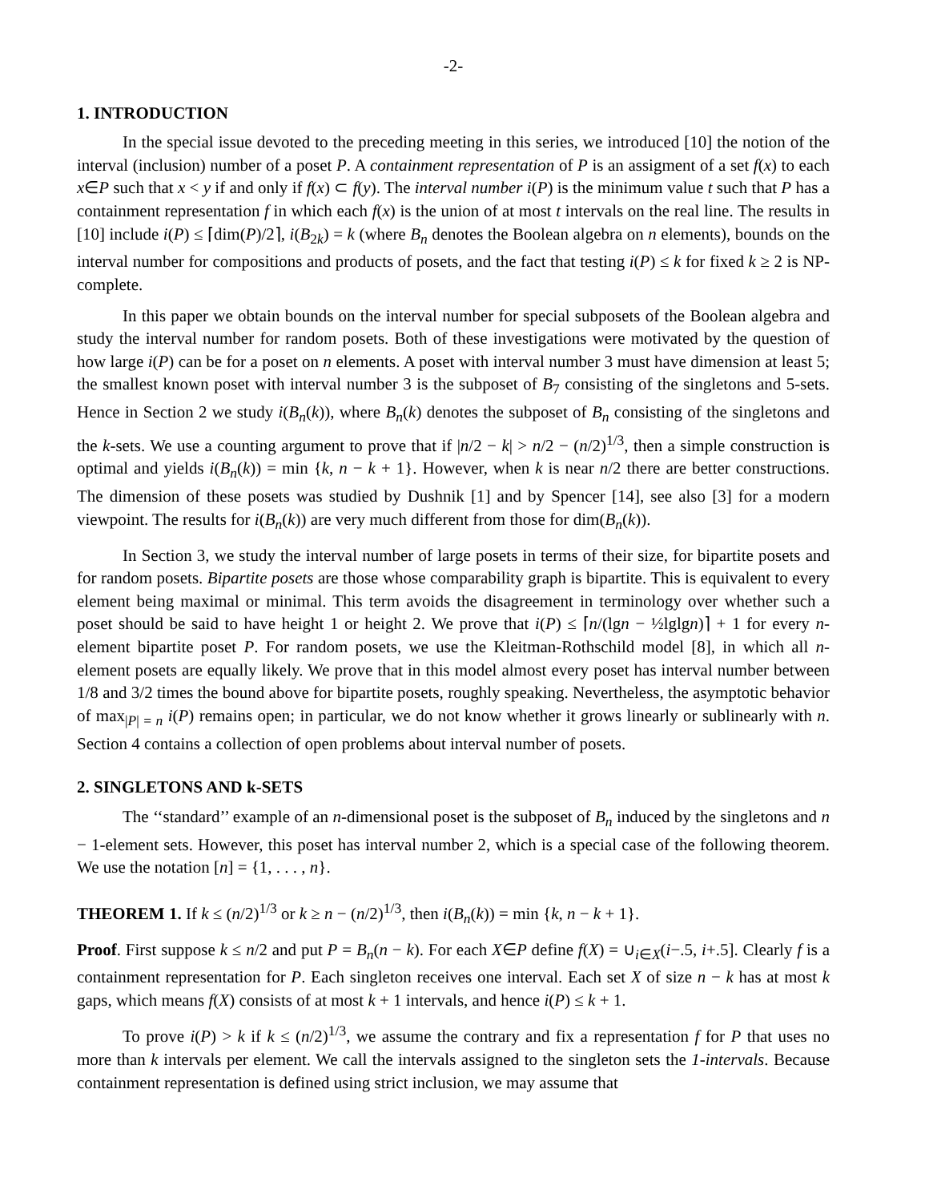-2-
1. INTRODUCTION
In the special issue devoted to the preceding meeting in this series, we introduced [10] the notion of the interval (inclusion) number of a poset P. A containment representation of P is an assigment of a set f(x) to each x∈P such that x < y if and only if f(x) ⊂ f(y). The interval number i(P) is the minimum value t such that P has a containment representation f in which each f(x) is the union of at most t intervals on the real line. The results in [10] include i(P) ≤ ⌈dim(P)/2⌉, i(B<sub>2k</sub>) = k (where B<sub>n</sub> denotes the Boolean algebra on n elements), bounds on the interval number for compositions and products of posets, and the fact that testing i(P) ≤ k for fixed k ≥ 2 is NP-complete.
In this paper we obtain bounds on the interval number for special subposets of the Boolean algebra and study the interval number for random posets. Both of these investigations were motivated by the question of how large i(P) can be for a poset on n elements. A poset with interval number 3 must have dimension at least 5; the smallest known poset with interval number 3 is the subposet of B<sub>7</sub> consisting of the singletons and 5-sets. Hence in Section 2 we study i(B<sub>n</sub>(k)), where B<sub>n</sub>(k) denotes the subposet of B<sub>n</sub> consisting of the singletons and the k-sets. We use a counting argument to prove that if |n/2 − k| > n/2 − (n/2)<sup>1/3</sup>, then a simple construction is optimal and yields i(B<sub>n</sub>(k)) = min {k, n − k + 1}. However, when k is near n/2 there are better constructions. The dimension of these posets was studied by Dushnik [1] and by Spencer [14], see also [3] for a modern viewpoint. The results for i(B<sub>n</sub>(k)) are very much different from those for dim(B<sub>n</sub>(k)).
In Section 3, we study the interval number of large posets in terms of their size, for bipartite posets and for random posets. Bipartite posets are those whose comparability graph is bipartite. This is equivalent to every element being maximal or minimal. This term avoids the disagreement in terminology over whether such a poset should be said to have height 1 or height 2. We prove that i(P) ≤ ⌈n/(lgn − ½lglgn)⌉ + 1 for every n-element bipartite poset P. For random posets, we use the Kleitman-Rothschild model [8], in which all n-element posets are equally likely. We prove that in this model almost every poset has interval number between 1/8 and 3/2 times the bound above for bipartite posets, roughly speaking. Nevertheless, the asymptotic behavior of max<sub>|P| = n</sub> i(P) remains open; in particular, we do not know whether it grows linearly or sublinearly with n. Section 4 contains a collection of open problems about interval number of posets.
2. SINGLETONS AND k-SETS
The ‘‘standard’’ example of an n-dimensional poset is the subposet of B<sub>n</sub> induced by the singletons and n − 1-element sets. However, this poset has interval number 2, which is a special case of the following theorem. We use the notation [n] = {1, . . . , n}.
THEOREM 1. If k ≤ (n/2)<sup>1/3</sup> or k ≥ n − (n/2)<sup>1/3</sup>, then i(B<sub>n</sub>(k)) = min {k, n − k + 1}.
Proof. First suppose k ≤ n/2 and put P = B<sub>n</sub>(n − k). For each X∈P define f(X) = ∪<sub>i∈X</sub>(i−.5, i+.5]. Clearly f is a containment representation for P. Each singleton receives one interval. Each set X of size n − k has at most k gaps, which means f(X) consists of at most k + 1 intervals, and hence i(P) ≤ k + 1.
To prove i(P) > k if k ≤ (n/2)<sup>1/3</sup>, we assume the contrary and fix a representation f for P that uses no more than k intervals per element. We call the intervals assigned to the singleton sets the 1-intervals. Because containment representation is defined using strict inclusion, we may assume that